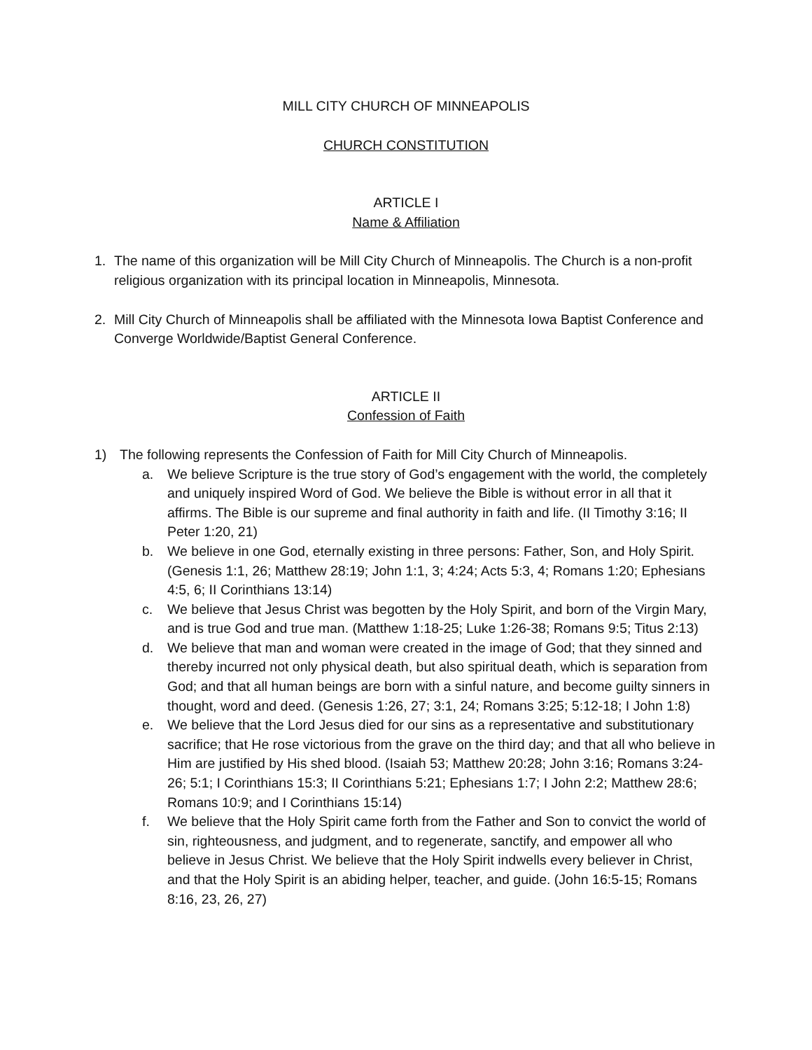MILL CITY CHURCH OF MINNEAPOLIS
CHURCH CONSTITUTION
ARTICLE I
Name & Affiliation
1. The name of this organization will be Mill City Church of Minneapolis. The Church is a non-profit religious organization with its principal location in Minneapolis, Minnesota.
2. Mill City Church of Minneapolis shall be affiliated with the Minnesota Iowa Baptist Conference and Converge Worldwide/Baptist General Conference.
ARTICLE II
Confession of Faith
1) The following represents the Confession of Faith for Mill City Church of Minneapolis.
a. We believe Scripture is the true story of God’s engagement with the world, the completely and uniquely inspired Word of God. We believe the Bible is without error in all that it affirms. The Bible is our supreme and final authority in faith and life. (II Timothy 3:16; II Peter 1:20, 21)
b. We believe in one God, eternally existing in three persons: Father, Son, and Holy Spirit. (Genesis 1:1, 26; Matthew 28:19; John 1:1, 3; 4:24; Acts 5:3, 4; Romans 1:20; Ephesians 4:5, 6; II Corinthians 13:14)
c. We believe that Jesus Christ was begotten by the Holy Spirit, and born of the Virgin Mary, and is true God and true man. (Matthew 1:18-25; Luke 1:26-38; Romans 9:5; Titus 2:13)
d. We believe that man and woman were created in the image of God; that they sinned and thereby incurred not only physical death, but also spiritual death, which is separation from God; and that all human beings are born with a sinful nature, and become guilty sinners in thought, word and deed. (Genesis 1:26, 27; 3:1, 24; Romans 3:25; 5:12-18; I John 1:8)
e. We believe that the Lord Jesus died for our sins as a representative and substitutionary sacrifice; that He rose victorious from the grave on the third day; and that all who believe in Him are justified by His shed blood. (Isaiah 53; Matthew 20:28; John 3:16; Romans 3:24-26; 5:1; I Corinthians 15:3; II Corinthians 5:21; Ephesians 1:7; I John 2:2; Matthew 28:6; Romans 10:9; and I Corinthians 15:14)
f. We believe that the Holy Spirit came forth from the Father and Son to convict the world of sin, righteousness, and judgment, and to regenerate, sanctify, and empower all who believe in Jesus Christ. We believe that the Holy Spirit indwells every believer in Christ, and that the Holy Spirit is an abiding helper, teacher, and guide. (John 16:5-15; Romans 8:16, 23, 26, 27)